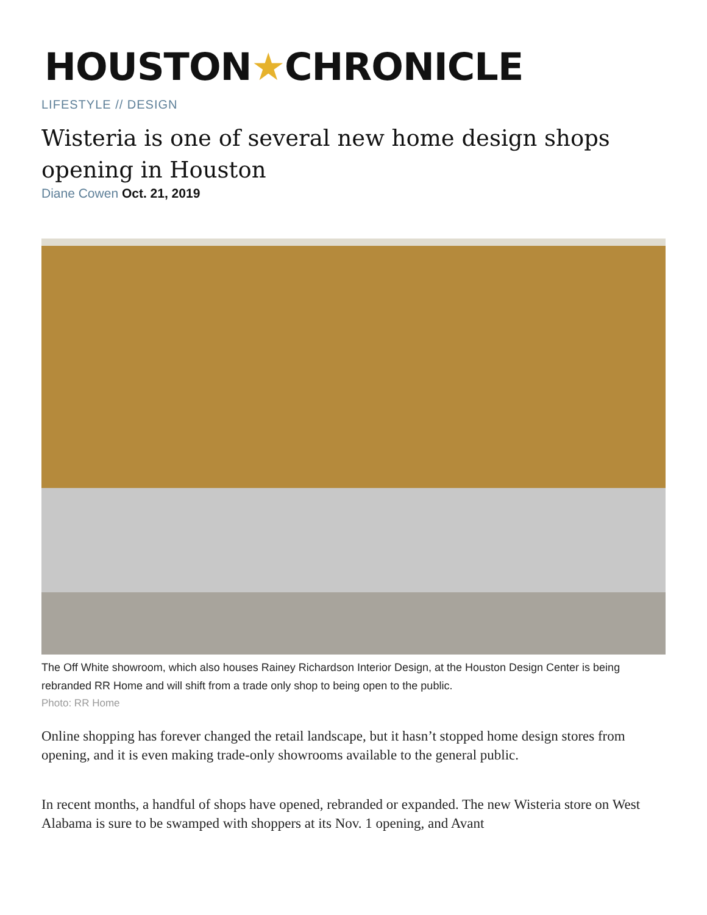HOUSTON★CHRONICLE
LIFESTYLE // DESIGN
Wisteria is one of several new home design shops opening in Houston
Diane Cowen Oct. 21, 2019
The Off White showroom, which also houses Rainey Richardson Interior Design, at the Houston Design Center is being rebranded RR Home and will shift from a trade only shop to being open to the public.
Photo: RR Home
Online shopping has forever changed the retail landscape, but it hasn’t stopped home design stores from opening, and it is even making trade-only showrooms available to the general public.
In recent months, a handful of shops have opened, rebranded or expanded. The new Wisteria store on West Alabama is sure to be swamped with shoppers at its Nov. 1 opening, and Avant